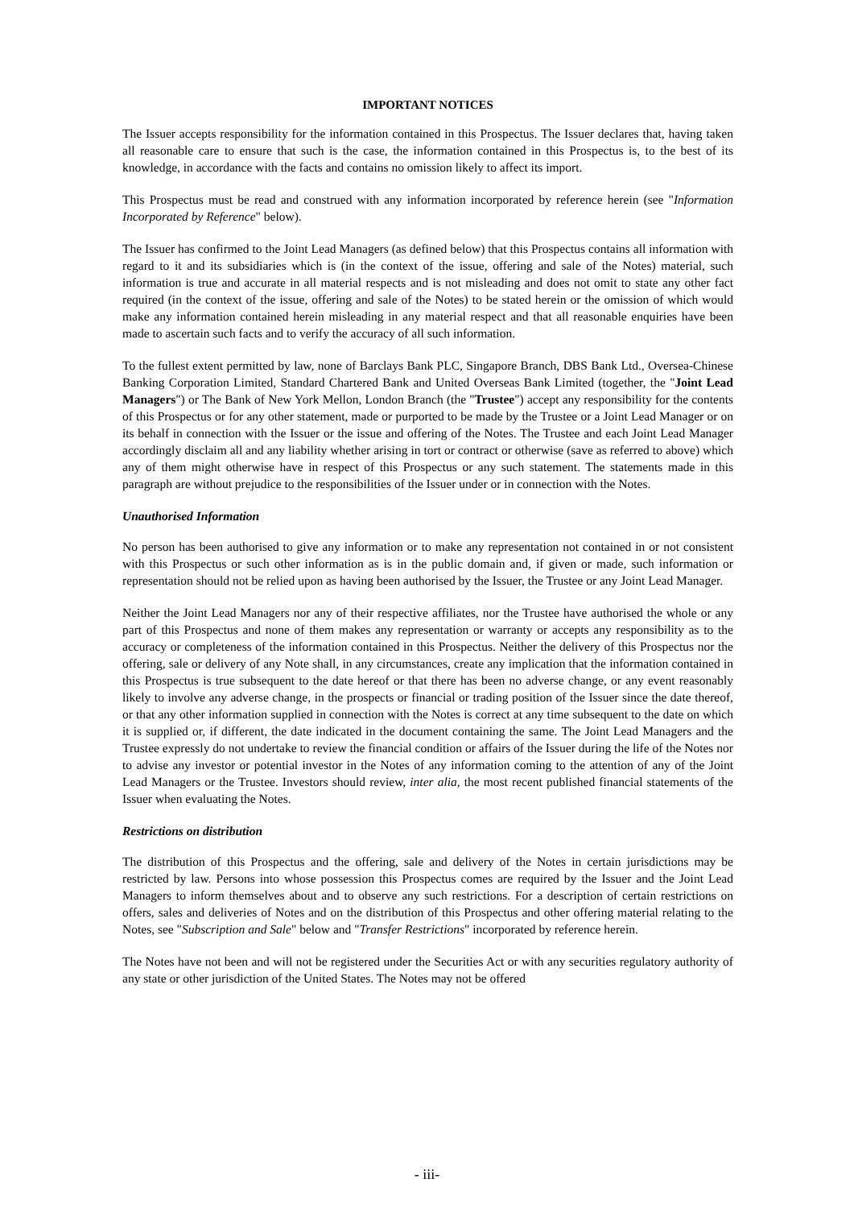IMPORTANT NOTICES
The Issuer accepts responsibility for the information contained in this Prospectus. The Issuer declares that, having taken all reasonable care to ensure that such is the case, the information contained in this Prospectus is, to the best of its knowledge, in accordance with the facts and contains no omission likely to affect its import.
This Prospectus must be read and construed with any information incorporated by reference herein (see "Information Incorporated by Reference" below).
The Issuer has confirmed to the Joint Lead Managers (as defined below) that this Prospectus contains all information with regard to it and its subsidiaries which is (in the context of the issue, offering and sale of the Notes) material, such information is true and accurate in all material respects and is not misleading and does not omit to state any other fact required (in the context of the issue, offering and sale of the Notes) to be stated herein or the omission of which would make any information contained herein misleading in any material respect and that all reasonable enquiries have been made to ascertain such facts and to verify the accuracy of all such information.
To the fullest extent permitted by law, none of Barclays Bank PLC, Singapore Branch, DBS Bank Ltd., Oversea-Chinese Banking Corporation Limited, Standard Chartered Bank and United Overseas Bank Limited (together, the "Joint Lead Managers") or The Bank of New York Mellon, London Branch (the "Trustee") accept any responsibility for the contents of this Prospectus or for any other statement, made or purported to be made by the Trustee or a Joint Lead Manager or on its behalf in connection with the Issuer or the issue and offering of the Notes. The Trustee and each Joint Lead Manager accordingly disclaim all and any liability whether arising in tort or contract or otherwise (save as referred to above) which any of them might otherwise have in respect of this Prospectus or any such statement. The statements made in this paragraph are without prejudice to the responsibilities of the Issuer under or in connection with the Notes.
Unauthorised Information
No person has been authorised to give any information or to make any representation not contained in or not consistent with this Prospectus or such other information as is in the public domain and, if given or made, such information or representation should not be relied upon as having been authorised by the Issuer, the Trustee or any Joint Lead Manager.
Neither the Joint Lead Managers nor any of their respective affiliates, nor the Trustee have authorised the whole or any part of this Prospectus and none of them makes any representation or warranty or accepts any responsibility as to the accuracy or completeness of the information contained in this Prospectus. Neither the delivery of this Prospectus nor the offering, sale or delivery of any Note shall, in any circumstances, create any implication that the information contained in this Prospectus is true subsequent to the date hereof or that there has been no adverse change, or any event reasonably likely to involve any adverse change, in the prospects or financial or trading position of the Issuer since the date thereof, or that any other information supplied in connection with the Notes is correct at any time subsequent to the date on which it is supplied or, if different, the date indicated in the document containing the same. The Joint Lead Managers and the Trustee expressly do not undertake to review the financial condition or affairs of the Issuer during the life of the Notes nor to advise any investor or potential investor in the Notes of any information coming to the attention of any of the Joint Lead Managers or the Trustee. Investors should review, inter alia, the most recent published financial statements of the Issuer when evaluating the Notes.
Restrictions on distribution
The distribution of this Prospectus and the offering, sale and delivery of the Notes in certain jurisdictions may be restricted by law. Persons into whose possession this Prospectus comes are required by the Issuer and the Joint Lead Managers to inform themselves about and to observe any such restrictions. For a description of certain restrictions on offers, sales and deliveries of Notes and on the distribution of this Prospectus and other offering material relating to the Notes, see "Subscription and Sale" below and "Transfer Restrictions" incorporated by reference herein.
The Notes have not been and will not be registered under the Securities Act or with any securities regulatory authority of any state or other jurisdiction of the United States. The Notes may not be offered
- iii-